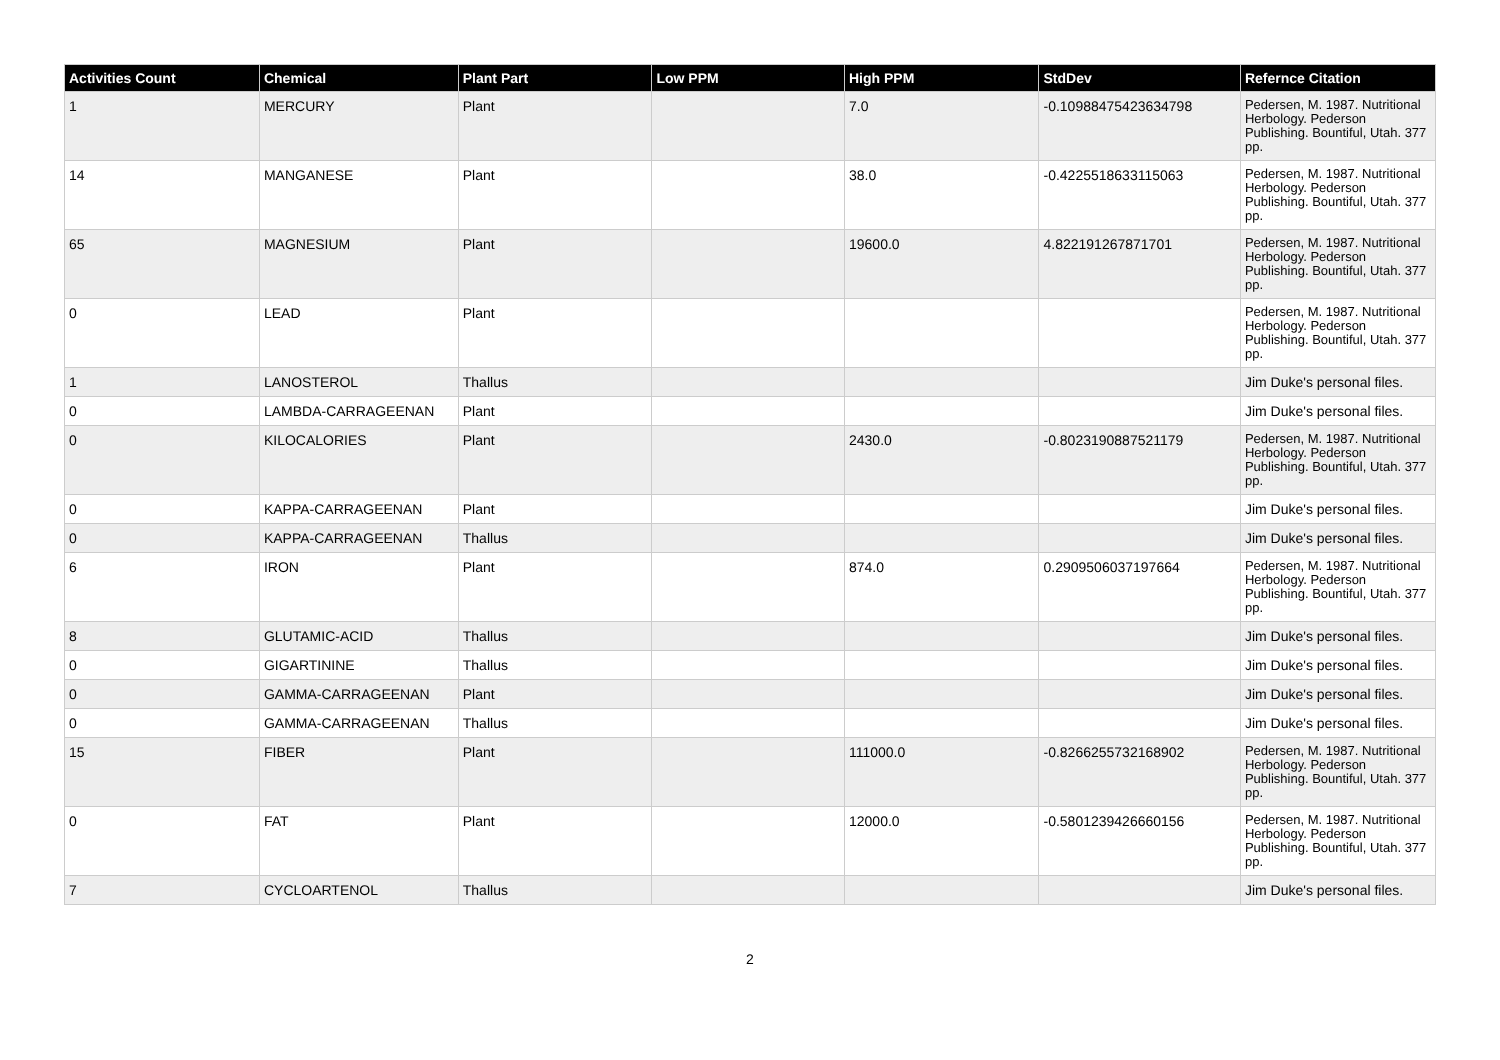| Activities Count | Chemical | Plant Part | Low PPM | High PPM | StdDev | Refernce Citation |
| --- | --- | --- | --- | --- | --- | --- |
| 1 | MERCURY | Plant | | 7.0 | -0.10988475423634798 | Pedersen, M. 1987. Nutritional Herbology. Pederson Publishing. Bountiful, Utah. 377 pp. |
| 14 | MANGANESE | Plant | | 38.0 | -0.4225518633115063 | Pedersen, M. 1987. Nutritional Herbology. Pederson Publishing. Bountiful, Utah. 377 pp. |
| 65 | MAGNESIUM | Plant | | 19600.0 | 4.822191267871701 | Pedersen, M. 1987. Nutritional Herbology. Pederson Publishing. Bountiful, Utah. 377 pp. |
| 0 | LEAD | Plant | | | | Pedersen, M. 1987. Nutritional Herbology. Pederson Publishing. Bountiful, Utah. 377 pp. |
| 1 | LANOSTEROL | Thallus | | | | Jim Duke's personal files. |
| 0 | LAMBDA-CARRAGEENAN | Plant | | | | Jim Duke's personal files. |
| 0 | KILOCALORIES | Plant | | 2430.0 | -0.8023190887521179 | Pedersen, M. 1987. Nutritional Herbology. Pederson Publishing. Bountiful, Utah. 377 pp. |
| 0 | KAPPA-CARRAGEENAN | Plant | | | | Jim Duke's personal files. |
| 0 | KAPPA-CARRAGEENAN | Thallus | | | | Jim Duke's personal files. |
| 6 | IRON | Plant | | 874.0 | 0.2909506037197664 | Pedersen, M. 1987. Nutritional Herbology. Pederson Publishing. Bountiful, Utah. 377 pp. |
| 8 | GLUTAMIC-ACID | Thallus | | | | Jim Duke's personal files. |
| 0 | GIGARTININE | Thallus | | | | Jim Duke's personal files. |
| 0 | GAMMA-CARRAGEENAN | Plant | | | | Jim Duke's personal files. |
| 0 | GAMMA-CARRAGEENAN | Thallus | | | | Jim Duke's personal files. |
| 15 | FIBER | Plant | | 111000.0 | -0.8266255732168902 | Pedersen, M. 1987. Nutritional Herbology. Pederson Publishing. Bountiful, Utah. 377 pp. |
| 0 | FAT | Plant | | 12000.0 | -0.5801239426660156 | Pedersen, M. 1987. Nutritional Herbology. Pederson Publishing. Bountiful, Utah. 377 pp. |
| 7 | CYCLOARTENOL | Thallus | | | | Jim Duke's personal files. |
2